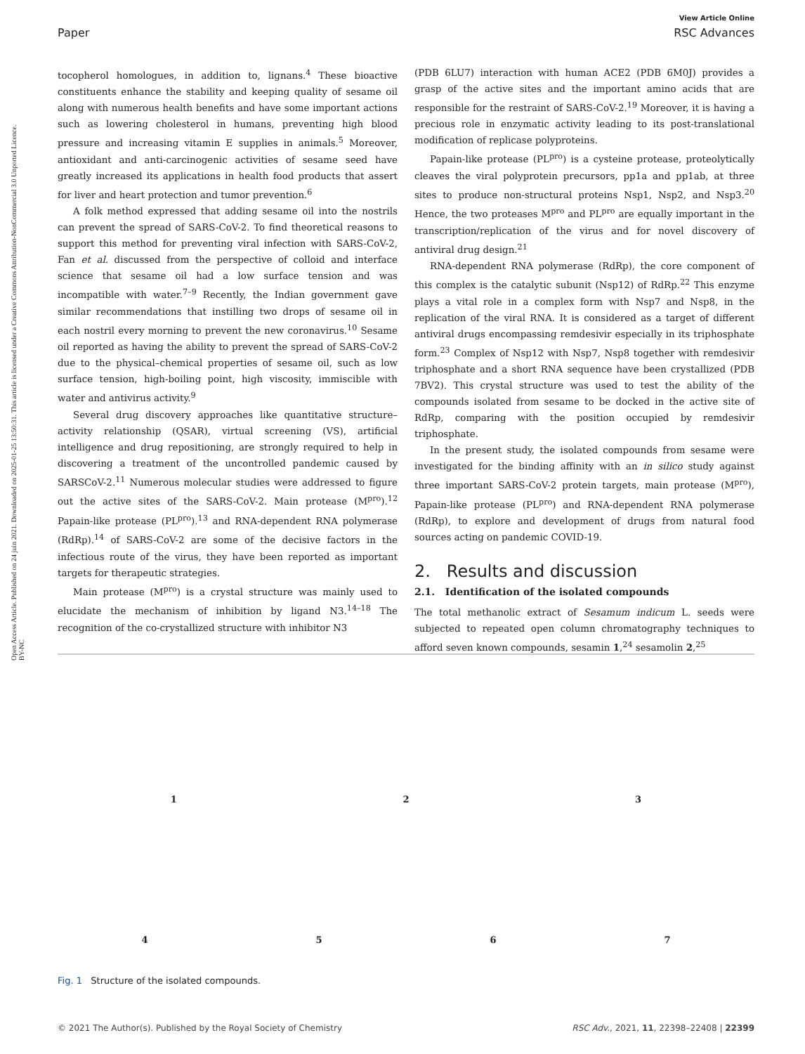View Article Online
Paper RSC Advances
Open Access Article. Published on 24 juin 2021. Downloaded on 2025-01-25 13:50:31. This article is licensed under a Creative Commons Attribution-NonCommercial 3.0 Unported Licence. BY-NC
tocopherol homologues, in addition to, lignans.<sup>4</sup> These bioactive constituents enhance the stability and keeping quality of sesame oil along with numerous health benefits and have some important actions such as lowering cholesterol in humans, preventing high blood pressure and increasing vitamin E supplies in animals.<sup>5</sup> Moreover, antioxidant and anti-carcinogenic activities of sesame seed have greatly increased its applications in health food products that assert for liver and heart protection and tumor prevention.<sup>6</sup>
A folk method expressed that adding sesame oil into the nostrils can prevent the spread of SARS-CoV-2. To find theoretical reasons to support this method for preventing viral infection with SARS-CoV-2, Fan et al. discussed from the perspective of colloid and interface science that sesame oil had a low surface tension and was incompatible with water.<sup>7–9</sup> Recently, the Indian government gave similar recommendations that instilling two drops of sesame oil in each nostril every morning to prevent the new coronavirus.<sup>10</sup> Sesame oil reported as having the ability to prevent the spread of SARS-CoV-2 due to the physical–chemical properties of sesame oil, such as low surface tension, high-boiling point, high viscosity, immiscible with water and antivirus activity.<sup>9</sup>
Several drug discovery approaches like quantitative structure–activity relationship (QSAR), virtual screening (VS), artificial intelligence and drug repositioning, are strongly required to help in discovering a treatment of the uncontrolled pandemic caused by SARSCoV-2.<sup>11</sup> Numerous molecular studies were addressed to figure out the active sites of the SARS-CoV-2. Main protease (M<sup>pro</sup>).<sup>12</sup> Papain-like protease (PL<sup>pro</sup>).<sup>13</sup> and RNA-dependent RNA polymerase (RdRp).<sup>14</sup> of SARS-CoV-2 are some of the decisive factors in the infectious route of the virus, they have been reported as important targets for therapeutic strategies.
Main protease (M<sup>pro</sup>) is a crystal structure was mainly used to elucidate the mechanism of inhibition by ligand N3.<sup>14–18</sup> The recognition of the co-crystallized structure with inhibitor N3
(PDB 6LU7) interaction with human ACE2 (PDB 6M0J) provides a grasp of the active sites and the important amino acids that are responsible for the restraint of SARS-CoV-2.<sup>19</sup> Moreover, it is having a precious role in enzymatic activity leading to its post-translational modification of replicase polyproteins.
Papain-like protease (PL<sup>pro</sup>) is a cysteine protease, proteolytically cleaves the viral polyprotein precursors, pp1a and pp1ab, at three sites to produce non-structural proteins Nsp1, Nsp2, and Nsp3.<sup>20</sup> Hence, the two proteases M<sup>pro</sup> and PL<sup>pro</sup> are equally important in the transcription/replication of the virus and for novel discovery of antiviral drug design.<sup>21</sup>
RNA-dependent RNA polymerase (RdRp), the core component of this complex is the catalytic subunit (Nsp12) of RdRp.<sup>22</sup> This enzyme plays a vital role in a complex form with Nsp7 and Nsp8, in the replication of the viral RNA. It is considered as a target of different antiviral drugs encompassing remdesivir especially in its triphosphate form.<sup>23</sup> Complex of Nsp12 with Nsp7, Nsp8 together with remdesivir triphosphate and a short RNA sequence have been crystallized (PDB 7BV2). This crystal structure was used to test the ability of the compounds isolated from sesame to be docked in the active site of RdRp, comparing with the position occupied by remdesivir triphosphate.
In the present study, the isolated compounds from sesame were investigated for the binding affinity with an in silico study against three important SARS-CoV-2 protein targets, main protease (M<sup>pro</sup>), Papain-like protease (PL<sup>pro</sup>) and RNA-dependent RNA polymerase (RdRp), to explore and development of drugs from natural food sources acting on pandemic COVID-19.
2. Results and discussion
2.1. Identification of the isolated compounds
The total methanolic extract of Sesamum indicum L. seeds were subjected to repeated open column chromatography techniques to afford seven known compounds, sesamin 1,<sup>24</sup> sesamolin 2,<sup>25</sup>
1
2
3
4
5
6
7
Fig. 1 Structure of the isolated compounds.
© 2021 The Author(s). Published by the Royal Society of Chemistry RSC Adv., 2021, 11, 22398–22408 | 22399